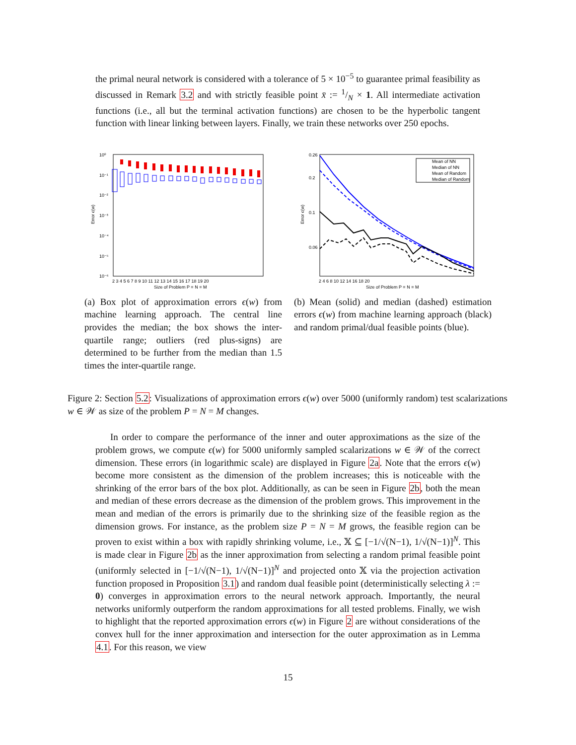the primal neural network is considered with a tolerance of 5 × 10<sup>−5</sup> to guarantee primal feasibility as discussed in Remark 3.2 and with strictly feasible point x̄ := 1/N × 1. All intermediate activation functions (i.e., all but the terminal activation functions) are chosen to be the hyperbolic tangent function with linear linking between layers. Finally, we train these networks over 250 epochs.
10⁰
10⁻¹
10⁻²
10⁻³
10⁻⁴
10⁻⁵
10⁻⁶
Error ϵ(w)
2 3 4 5 6 7 8 9 10 11 12 13 14 15 16 17 18 19 20
Size of Problem P = N = M
(a) Box plot of approximation errors ϵ(w) from machine learning approach. The central line provides the median; the box shows the inter-quartile range; outliers (red plus-signs) are determined to be further from the median than 1.5 times the inter-quartile range.
0.26
0.2
0.1
0.06
Error ϵ(w)
Mean of NN
Median of NN
Mean of Random
Median of Random
2 4 6 8 10 12 14 16 18 20
Size of Problem P = N = M
(b) Mean (solid) and median (dashed) estimation errors ϵ(w) from machine learning approach (black) and random primal/dual feasible points (blue).
Figure 2: Section 5.2: Visualizations of approximation errors ϵ(w) over 5000 (uniformly random) test scalarizations w ∈ 𝒲 as size of the problem P = N = M changes.
In order to compare the performance of the inner and outer approximations as the size of the problem grows, we compute ϵ(w) for 5000 uniformly sampled scalarizations w ∈ 𝒲 of the correct dimension. These errors (in logarithmic scale) are displayed in Figure 2a. Note that the errors ϵ(w) become more consistent as the dimension of the problem increases; this is noticeable with the shrinking of the error bars of the box plot. Additionally, as can be seen in Figure 2b, both the mean and median of these errors decrease as the dimension of the problem grows. This improvement in the mean and median of the errors is primarily due to the shrinking size of the feasible region as the dimension grows. For instance, as the problem size P = N = M grows, the feasible region can be proven to exist within a box with rapidly shrinking volume, i.e., 𝕏 ⊆ [−1/√(N−1), 1/√(N−1)]<sup>N</sup>. This is made clear in Figure 2b as the inner approximation from selecting a random primal feasible point (uniformly selected in [−1/√(N−1), 1/√(N−1)]<sup>N</sup> and projected onto 𝕏 via the projection activation function proposed in Proposition 3.1) and random dual feasible point (deterministically selecting λ := 0) converges in approximation errors to the neural network approach. Importantly, the neural networks uniformly outperform the random approximations for all tested problems. Finally, we wish to highlight that the reported approximation errors ϵ(w) in Figure 2 are without considerations of the convex hull for the inner approximation and intersection for the outer approximation as in Lemma 4.1. For this reason, we view
15